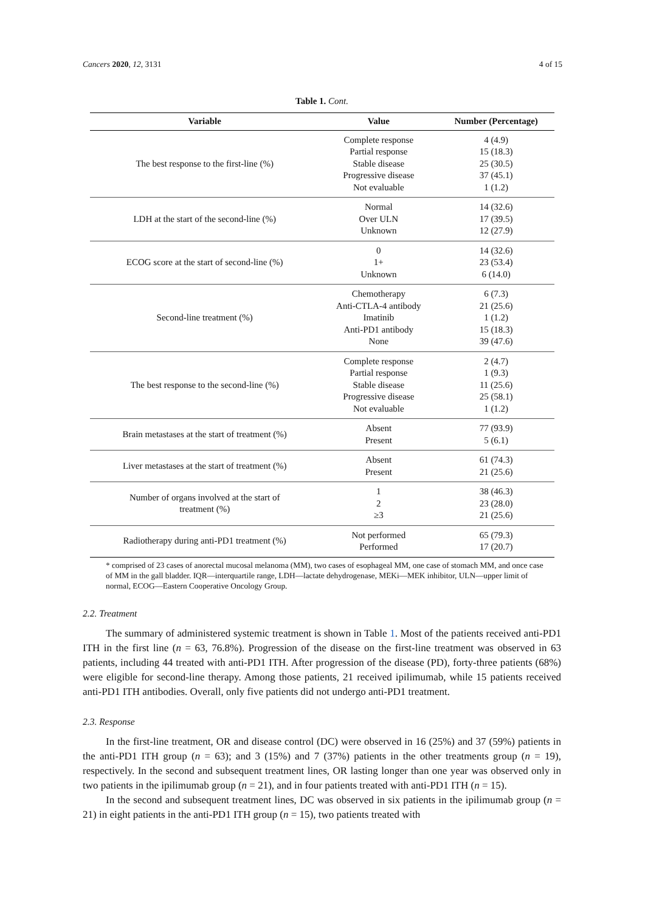Cancers 2020, 12, 3131 4 of 15
Table 1. Cont.
| Variable | Value | Number (Percentage) |
| --- | --- | --- |
| The best response to the first-line (%) | Complete response Partial response Stable disease Progressive disease Not evaluable | 4 (4.9) 15 (18.3) 25 (30.5) 37 (45.1) 1 (1.2) |
| LDH at the start of the second-line (%) | Normal Over ULN Unknown | 14 (32.6) 17 (39.5) 12 (27.9) |
| ECOG score at the start of second-line (%) | 0 1+ Unknown | 14 (32.6) 23 (53.4) 6 (14.0) |
| Second-line treatment (%) | Chemotherapy Anti-CTLA-4 antibody Imatinib Anti-PD1 antibody None | 6 (7.3) 21 (25.6) 1 (1.2) 15 (18.3) 39 (47.6) |
| The best response to the second-line (%) | Complete response Partial response Stable disease Progressive disease Not evaluable | 2 (4.7) 1 (9.3) 11 (25.6) 25 (58.1) 1 (1.2) |
| Brain metastases at the start of treatment (%) | Absent Present | 77 (93.9) 5 (6.1) |
| Liver metastases at the start of treatment (%) | Absent Present | 61 (74.3) 21 (25.6) |
| Number of organs involved at the start of treatment (%) | 1 2 ≥3 | 38 (46.3) 23 (28.0) 21 (25.6) |
| Radiotherapy during anti-PD1 treatment (%) | Not performed Performed | 65 (79.3) 17 (20.7) |
* comprised of 23 cases of anorectal mucosal melanoma (MM), two cases of esophageal MM, one case of stomach MM, and once case of MM in the gall bladder. IQR—interquartile range, LDH—lactate dehydrogenase, MEKi—MEK inhibitor, ULN—upper limit of normal, ECOG—Eastern Cooperative Oncology Group.
2.2. Treatment
The summary of administered systemic treatment is shown in Table 1. Most of the patients received anti-PD1 ITH in the first line (n = 63, 76.8%). Progression of the disease on the first-line treatment was observed in 63 patients, including 44 treated with anti-PD1 ITH. After progression of the disease (PD), forty-three patients (68%) were eligible for second-line therapy. Among those patients, 21 received ipilimumab, while 15 patients received anti-PD1 ITH antibodies. Overall, only five patients did not undergo anti-PD1 treatment.
2.3. Response
In the first-line treatment, OR and disease control (DC) were observed in 16 (25%) and 37 (59%) patients in the anti-PD1 ITH group (n = 63); and 3 (15%) and 7 (37%) patients in the other treatments group (n = 19), respectively. In the second and subsequent treatment lines, OR lasting longer than one year was observed only in two patients in the ipilimumab group (n = 21), and in four patients treated with anti-PD1 ITH (n = 15).
In the second and subsequent treatment lines, DC was observed in six patients in the ipilimumab group (n = 21) in eight patients in the anti-PD1 ITH group (n = 15), two patients treated with